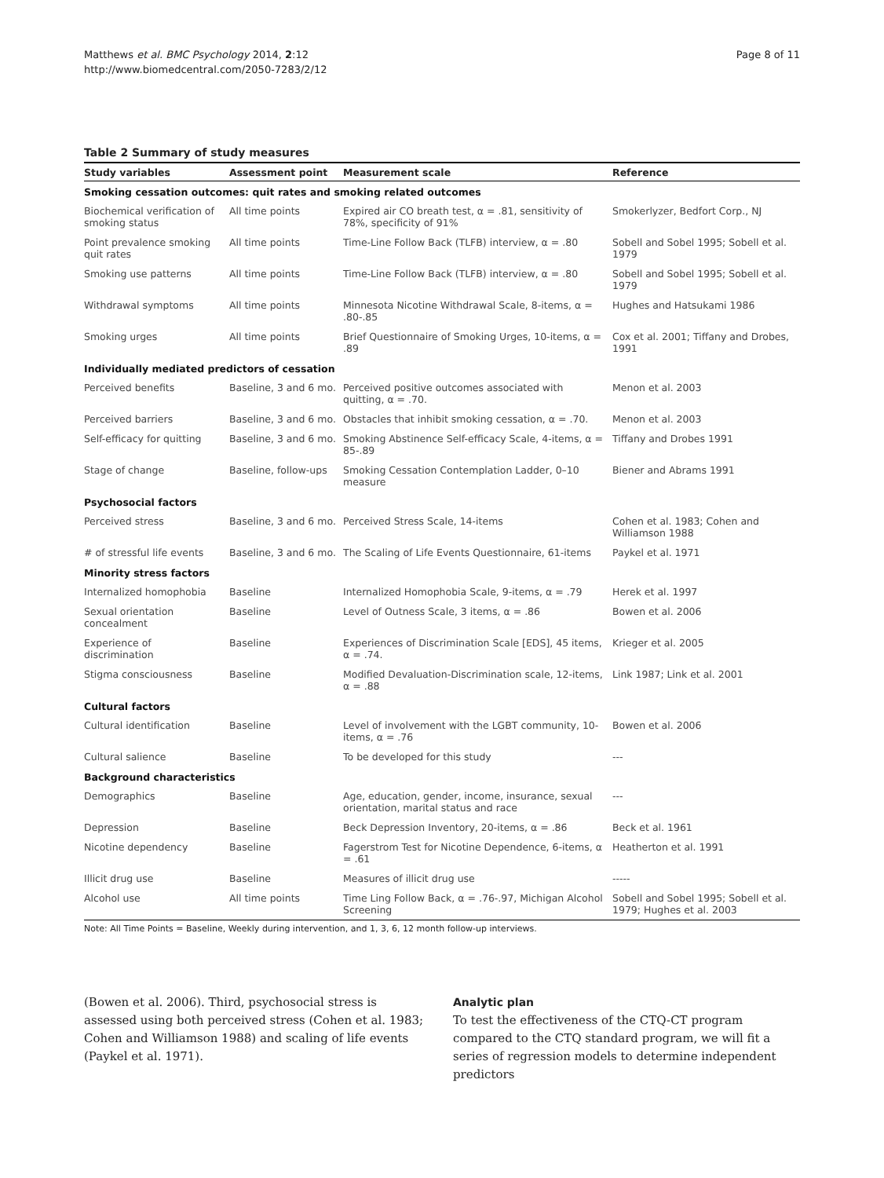Matthews et al. BMC Psychology 2014, 2:12
http://www.biomedcentral.com/2050-7283/2/12
Page 8 of 11
Table 2 Summary of study measures
| Study variables | Assessment point | Measurement scale | Reference |
| --- | --- | --- | --- |
| Smoking cessation outcomes: quit rates and smoking related outcomes | | | |
| Biochemical verification of smoking status | All time points | Expired air CO breath test, α = .81, sensitivity of 78%, specificity of 91% | Smokerlyzer, Bedfort Corp., NJ |
| Point prevalence smoking quit rates | All time points | Time-Line Follow Back (TLFB) interview, α = .80 | Sobell and Sobel 1995; Sobell et al. 1979 |
| Smoking use patterns | All time points | Time-Line Follow Back (TLFB) interview, α = .80 | Sobell and Sobel 1995; Sobell et al. 1979 |
| Withdrawal symptoms | All time points | Minnesota Nicotine Withdrawal Scale, 8-items, α = .80-.85 | Hughes and Hatsukami 1986 |
| Smoking urges | All time points | Brief Questionnaire of Smoking Urges, 10-items, α = .89 | Cox et al. 2001; Tiffany and Drobes, 1991 |
| Individually mediated predictors of cessation | | | |
| Perceived benefits | Baseline, 3 and 6 mo. | Perceived positive outcomes associated with quitting, α = .70. | Menon et al. 2003 |
| Perceived barriers | Baseline, 3 and 6 mo. | Obstacles that inhibit smoking cessation, α = .70. | Menon et al. 2003 |
| Self-efficacy for quitting | Baseline, 3 and 6 mo. | Smoking Abstinence Self-efficacy Scale, 4-items, α = 85-.89 | Tiffany and Drobes 1991 |
| Stage of change | Baseline, follow-ups | Smoking Cessation Contemplation Ladder, 0–10 measure | Biener and Abrams 1991 |
| Psychosocial factors | | | |
| Perceived stress | Baseline, 3 and 6 mo. | Perceived Stress Scale, 14-items | Cohen et al. 1983; Cohen and Williamson 1988 |
| # of stressful life events | Baseline, 3 and 6 mo. | The Scaling of Life Events Questionnaire, 61-items | Paykel et al. 1971 |
| Minority stress factors | | | |
| Internalized homophobia | Baseline | Internalized Homophobia Scale, 9-items, α = .79 | Herek et al. 1997 |
| Sexual orientation concealment | Baseline | Level of Outness Scale, 3 items, α = .86 | Bowen et al. 2006 |
| Experience of discrimination | Baseline | Experiences of Discrimination Scale [EDS], 45 items, α = .74. | Krieger et al. 2005 |
| Stigma consciousness | Baseline | Modified Devaluation-Discrimination scale, 12-items, α = .88 | Link 1987; Link et al. 2001 |
| Cultural factors | | | |
| Cultural identification | Baseline | Level of involvement with the LGBT community, 10-items, α = .76 | Bowen et al. 2006 |
| Cultural salience | Baseline | To be developed for this study | --- |
| Background characteristics | | | |
| Demographics | Baseline | Age, education, gender, income, insurance, sexual orientation, marital status and race | --- |
| Depression | Baseline | Beck Depression Inventory, 20-items, α = .86 | Beck et al. 1961 |
| Nicotine dependency | Baseline | Fagerstrom Test for Nicotine Dependence, 6-items, α = .61 | Heatherton et al. 1991 |
| Illicit drug use | Baseline | Measures of illicit drug use | ----- |
| Alcohol use | All time points | Time Ling Follow Back, α = .76-.97, Michigan Alcohol Screening | Sobell and Sobel 1995; Sobell et al. 1979; Hughes et al. 2003 |
Note: All Time Points = Baseline, Weekly during intervention, and 1, 3, 6, 12 month follow-up interviews.
(Bowen et al. 2006). Third, psychosocial stress is assessed using both perceived stress (Cohen et al. 1983; Cohen and Williamson 1988) and scaling of life events (Paykel et al. 1971).
Analytic plan
To test the effectiveness of the CTQ-CT program compared to the CTQ standard program, we will fit a series of regression models to determine independent predictors